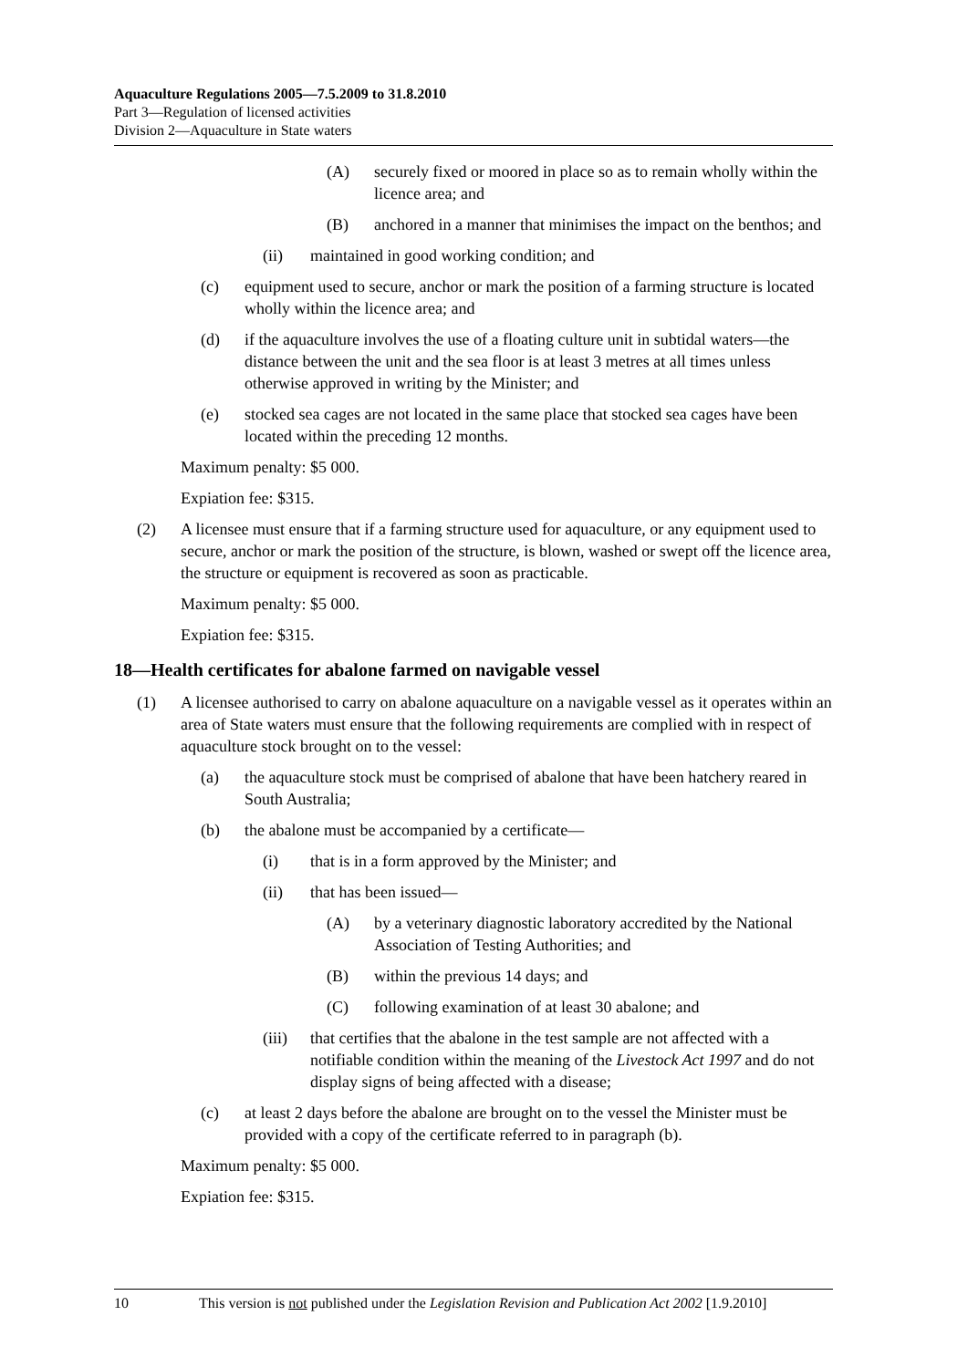Aquaculture Regulations 2005—7.5.2009 to 31.8.2010
Part 3—Regulation of licensed activities
Division 2—Aquaculture in State waters
(A) securely fixed or moored in place so as to remain wholly within the licence area; and
(B) anchored in a manner that minimises the impact on the benthos; and
(ii) maintained in good working condition; and
(c) equipment used to secure, anchor or mark the position of a farming structure is located wholly within the licence area; and
(d) if the aquaculture involves the use of a floating culture unit in subtidal waters—the distance between the unit and the sea floor is at least 3 metres at all times unless otherwise approved in writing by the Minister; and
(e) stocked sea cages are not located in the same place that stocked sea cages have been located within the preceding 12 months.
Maximum penalty: $5 000.
Expiation fee: $315.
(2) A licensee must ensure that if a farming structure used for aquaculture, or any equipment used to secure, anchor or mark the position of the structure, is blown, washed or swept off the licence area, the structure or equipment is recovered as soon as practicable.
Maximum penalty: $5 000.
Expiation fee: $315.
18—Health certificates for abalone farmed on navigable vessel
(1) A licensee authorised to carry on abalone aquaculture on a navigable vessel as it operates within an area of State waters must ensure that the following requirements are complied with in respect of aquaculture stock brought on to the vessel:
(a) the aquaculture stock must be comprised of abalone that have been hatchery reared in South Australia;
(b) the abalone must be accompanied by a certificate—
(i) that is in a form approved by the Minister; and
(ii) that has been issued—
(A) by a veterinary diagnostic laboratory accredited by the National Association of Testing Authorities; and
(B) within the previous 14 days; and
(C) following examination of at least 30 abalone; and
(iii) that certifies that the abalone in the test sample are not affected with a notifiable condition within the meaning of the Livestock Act 1997 and do not display signs of being affected with a disease;
(c) at least 2 days before the abalone are brought on to the vessel the Minister must be provided with a copy of the certificate referred to in paragraph (b).
Maximum penalty: $5 000.
Expiation fee: $315.
10 This version is not published under the Legislation Revision and Publication Act 2002 [1.9.2010]